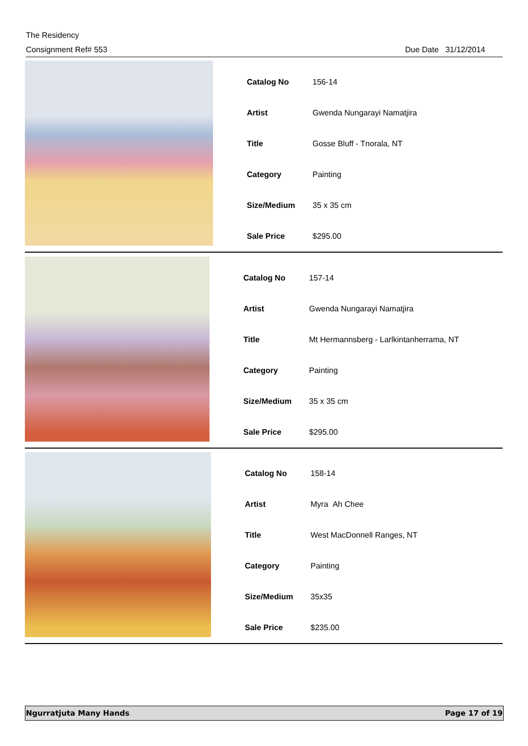The Residency
Consignment Ref# 553 Due Date 31/12/2014
| Catalog No | 156-14 |
| Artist | Gwenda Nungarayi Namatjira |
| Title | Gosse Bluff - Tnorala, NT |
| Category | Painting |
| Size/Medium | 35 x 35 cm |
| Sale Price | $295.00 |
| Catalog No | 157-14 |
| Artist | Gwenda Nungarayi Namatjira |
| Title | Mt Hermannsberg - Larlkintanherrama, NT |
| Category | Painting |
| Size/Medium | 35 x 35 cm |
| Sale Price | $295.00 |
| Catalog No | 158-14 |
| Artist | Myra Ah Chee |
| Title | West MacDonnell Ranges, NT |
| Category | Painting |
| Size/Medium | 35x35 |
| Sale Price | $235.00 |
Ngurratjuta Many Hands Page 17 of 19